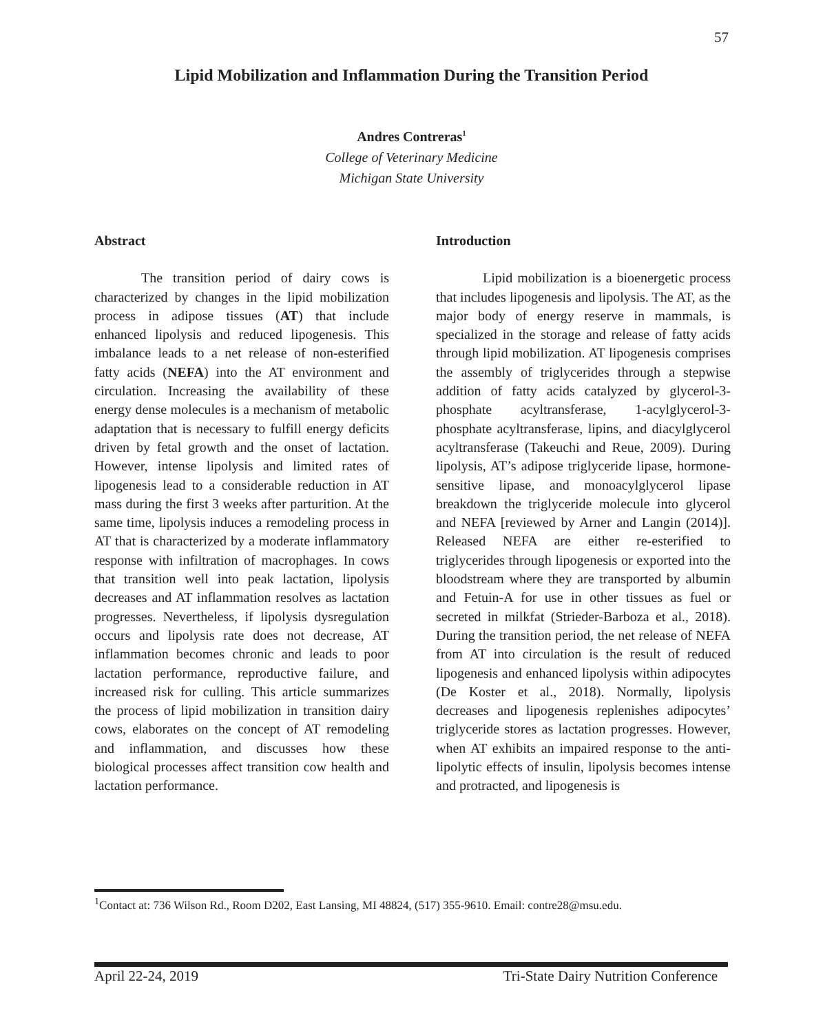57
Lipid Mobilization and Inflammation During the Transition Period
Andres Contreras<sup>1</sup>
College of Veterinary Medicine
Michigan State University
Abstract
The transition period of dairy cows is characterized by changes in the lipid mobilization process in adipose tissues (AT) that include enhanced lipolysis and reduced lipogenesis. This imbalance leads to a net release of non-esterified fatty acids (NEFA) into the AT environment and circulation. Increasing the availability of these energy dense molecules is a mechanism of metabolic adaptation that is necessary to fulfill energy deficits driven by fetal growth and the onset of lactation. However, intense lipolysis and limited rates of lipogenesis lead to a considerable reduction in AT mass during the first 3 weeks after parturition. At the same time, lipolysis induces a remodeling process in AT that is characterized by a moderate inflammatory response with infiltration of macrophages. In cows that transition well into peak lactation, lipolysis decreases and AT inflammation resolves as lactation progresses. Nevertheless, if lipolysis dysregulation occurs and lipolysis rate does not decrease, AT inflammation becomes chronic and leads to poor lactation performance, reproductive failure, and increased risk for culling. This article summarizes the process of lipid mobilization in transition dairy cows, elaborates on the concept of AT remodeling and inflammation, and discusses how these biological processes affect transition cow health and lactation performance.
Introduction
Lipid mobilization is a bioenergetic process that includes lipogenesis and lipolysis. The AT, as the major body of energy reserve in mammals, is specialized in the storage and release of fatty acids through lipid mobilization. AT lipogenesis comprises the assembly of triglycerides through a stepwise addition of fatty acids catalyzed by glycerol-3-phosphate acyltransferase, 1-acylglycerol-3-phosphate acyltransferase, lipins, and diacylglycerol acyltransferase (Takeuchi and Reue, 2009). During lipolysis, AT’s adipose triglyceride lipase, hormone-sensitive lipase, and monoacylglycerol lipase breakdown the triglyceride molecule into glycerol and NEFA [reviewed by Arner and Langin (2014)]. Released NEFA are either re-esterified to triglycerides through lipogenesis or exported into the bloodstream where they are transported by albumin and Fetuin-A for use in other tissues as fuel or secreted in milkfat (Strieder-Barboza et al., 2018). During the transition period, the net release of NEFA from AT into circulation is the result of reduced lipogenesis and enhanced lipolysis within adipocytes (De Koster et al., 2018). Normally, lipolysis decreases and lipogenesis replenishes adipocytes’ triglyceride stores as lactation progresses. However, when AT exhibits an impaired response to the anti-lipolytic effects of insulin, lipolysis becomes intense and protracted, and lipogenesis is
<sup>1</sup> Contact at: 736 Wilson Rd., Room D202, East Lansing, MI 48824, (517) 355-9610. Email: contre28@msu.edu.
April 22-24, 2019 Tri-State Dairy Nutrition Conference